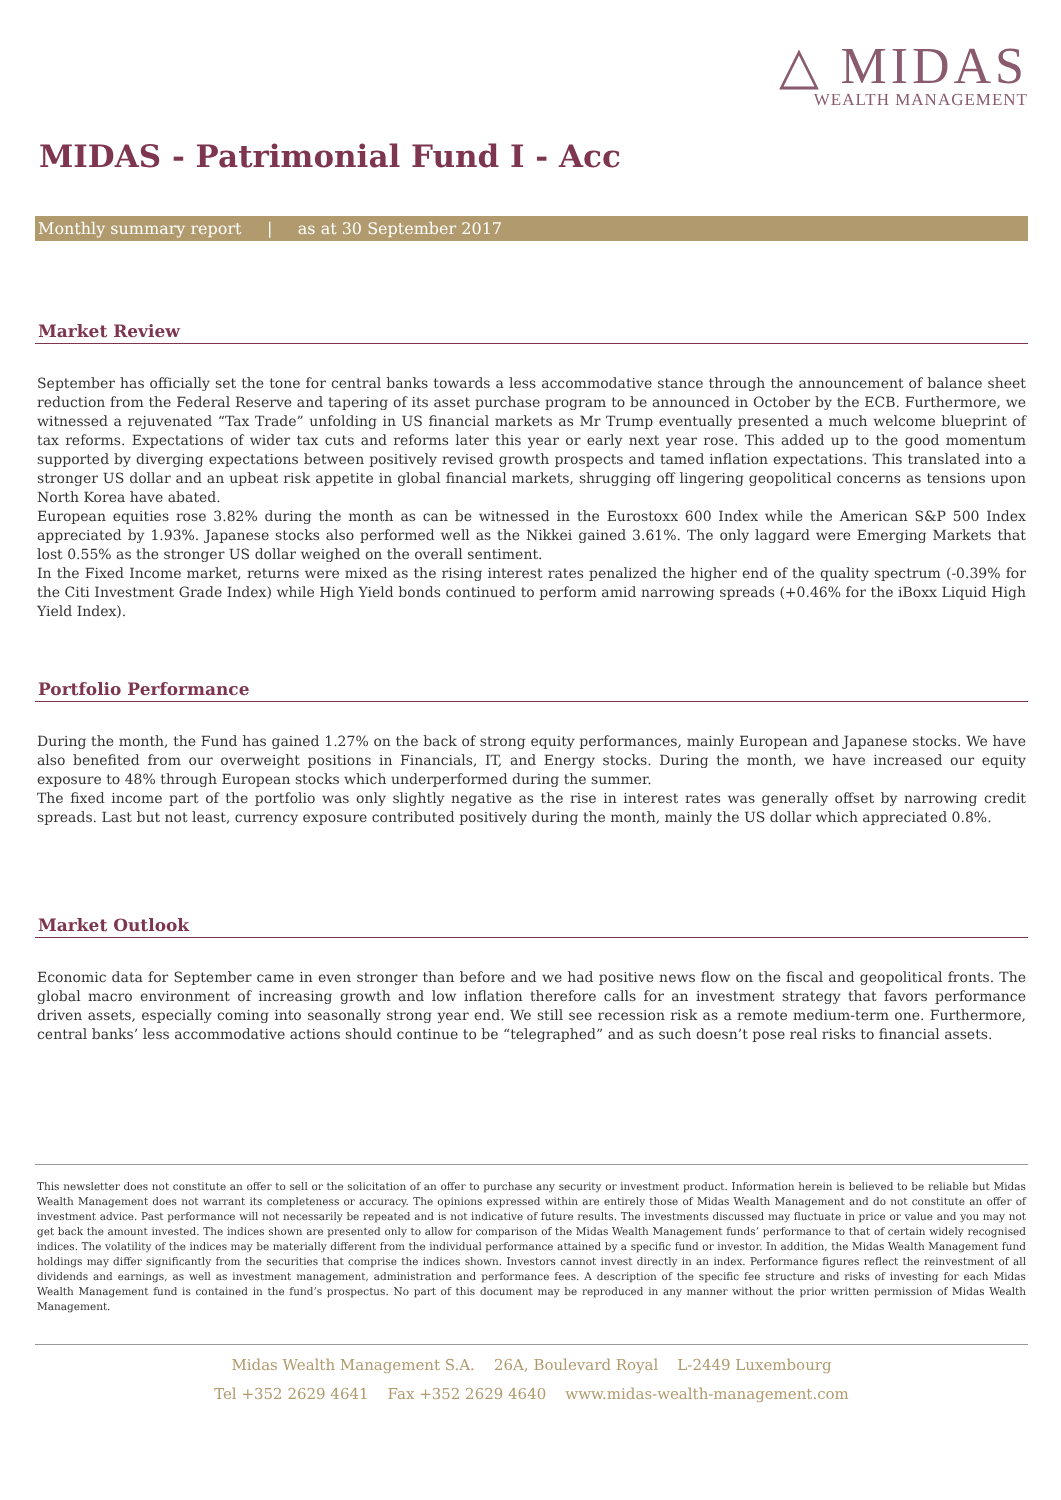△ MIDAS
WEALTH MANAGEMENT
MIDAS - Patrimonial Fund I - Acc
Monthly summary report | as at 30 September 2017
Market Review
September has officially set the tone for central banks towards a less accommodative stance through the announcement of balance sheet reduction from the Federal Reserve and tapering of its asset purchase program to be announced in October by the ECB. Furthermore, we witnessed a rejuvenated “Tax Trade” unfolding in US financial markets as Mr Trump eventually presented a much welcome blueprint of tax reforms. Expectations of wider tax cuts and reforms later this year or early next year rose. This added up to the good momentum supported by diverging expectations between positively revised growth prospects and tamed inflation expectations. This translated into a stronger US dollar and an upbeat risk appetite in global financial markets, shrugging off lingering geopolitical concerns as tensions upon North Korea have abated.
European equities rose 3.82% during the month as can be witnessed in the Eurostoxx 600 Index while the American S&P 500 Index appreciated by 1.93%. Japanese stocks also performed well as the Nikkei gained 3.61%. The only laggard were Emerging Markets that lost 0.55% as the stronger US dollar weighed on the overall sentiment.
In the Fixed Income market, returns were mixed as the rising interest rates penalized the higher end of the quality spectrum (-0.39% for the Citi Investment Grade Index) while High Yield bonds continued to perform amid narrowing spreads (+0.46% for the iBoxx Liquid High Yield Index).
Portfolio Performance
During the month, the Fund has gained 1.27% on the back of strong equity performances, mainly European and Japanese stocks. We have also benefited from our overweight positions in Financials, IT, and Energy stocks. During the month, we have increased our equity exposure to 48% through European stocks which underperformed during the summer.
The fixed income part of the portfolio was only slightly negative as the rise in interest rates was generally offset by narrowing credit spreads. Last but not least, currency exposure contributed positively during the month, mainly the US dollar which appreciated 0.8%.
Market Outlook
Economic data for September came in even stronger than before and we had positive news flow on the fiscal and geopolitical fronts. The global macro environment of increasing growth and low inflation therefore calls for an investment strategy that favors performance driven assets, especially coming into seasonally strong year end. We still see recession risk as a remote medium-term one. Furthermore, central banks’ less accommodative actions should continue to be “telegraphed” and as such doesn’t pose real risks to financial assets.
This newsletter does not constitute an offer to sell or the solicitation of an offer to purchase any security or investment product. Information herein is believed to be reliable but Midas Wealth Management does not warrant its completeness or accuracy. The opinions expressed within are entirely those of Midas Wealth Management and do not constitute an offer of investment advice. Past performance will not necessarily be repeated and is not indicative of future results. The investments discussed may fluctuate in price or value and you may not get back the amount invested. The indices shown are presented only to allow for comparison of the Midas Wealth Management funds’ performance to that of certain widely recognised indices. The volatility of the indices may be materially different from the individual performance attained by a specific fund or investor. In addition, the Midas Wealth Management fund holdings may differ significantly from the securities that comprise the indices shown. Investors cannot invest directly in an index. Performance figures reflect the reinvestment of all dividends and earnings, as well as investment management, administration and performance fees. A description of the specific fee structure and risks of investing for each Midas Wealth Management fund is contained in the fund’s prospectus. No part of this document may be reproduced in any manner without the prior written permission of Midas Wealth Management.
Midas Wealth Management S.A. 26A, Boulevard Royal L-2449 Luxembourg
Tel +352 2629 4641 Fax +352 2629 4640 www.midas-wealth-management.com